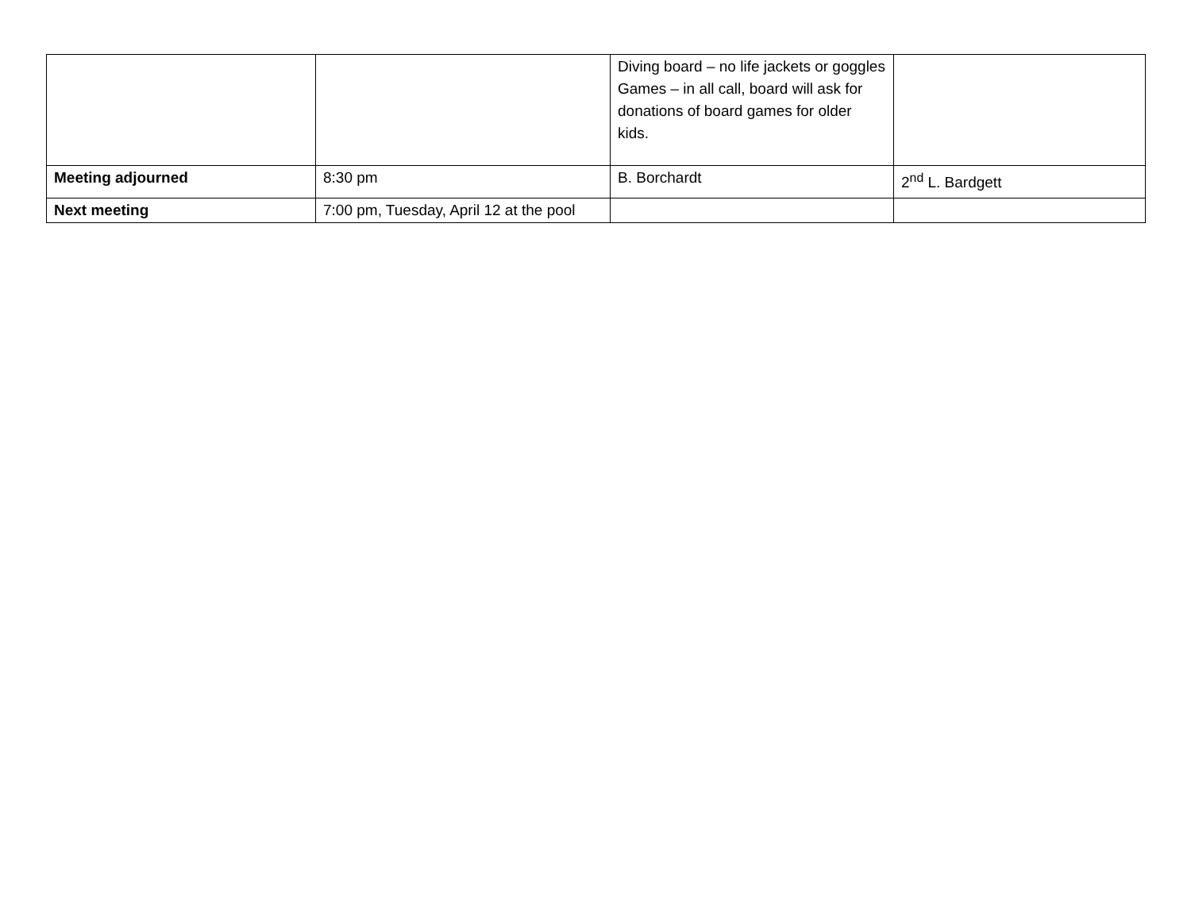| | | Diving board – no life jackets or goggles Games – in all call, board will ask for donations of board games for older kids. | |
| Meeting adjourned | 8:30 pm | B. Borchardt | 2<sup>nd</sup> L. Bardgett |
| Next meeting | 7:00 pm, Tuesday, April 12 at the pool | | |